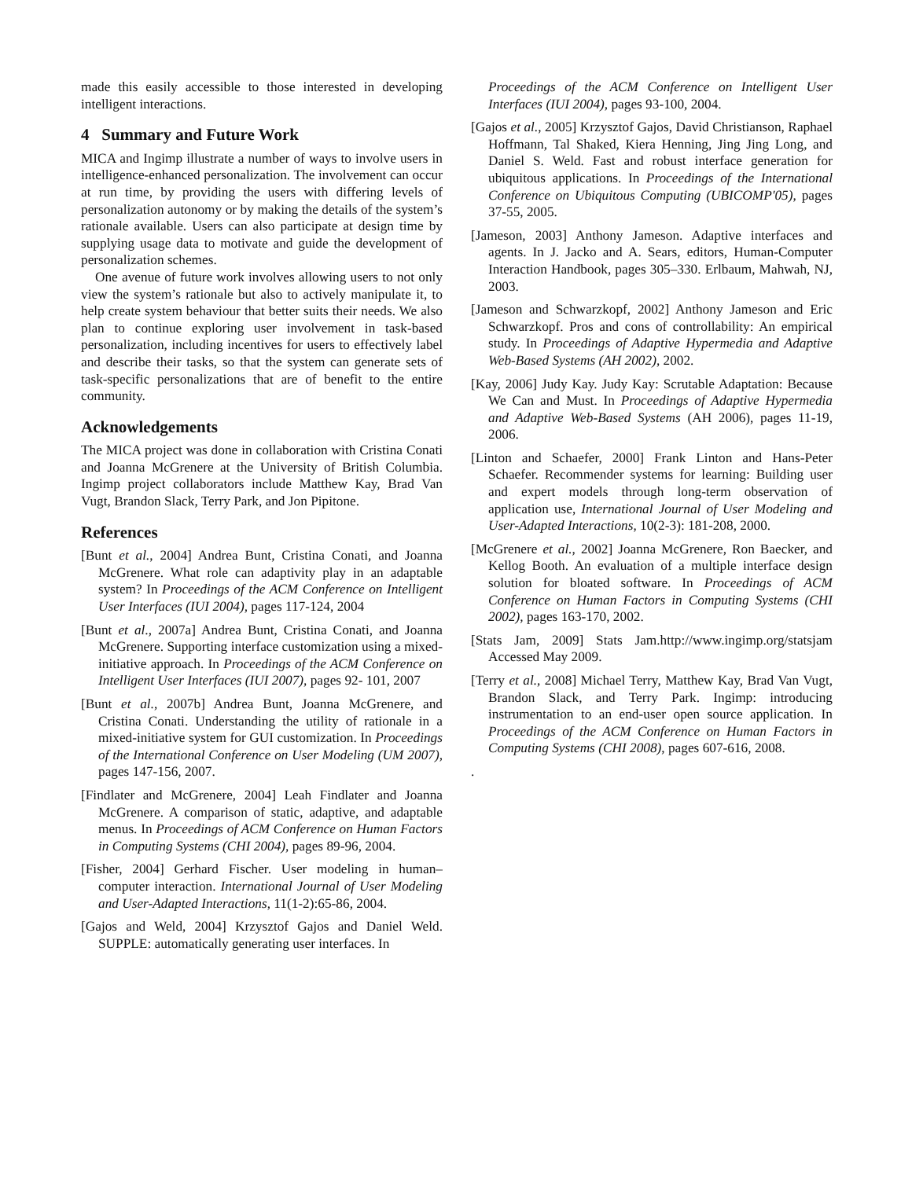made this easily accessible to those interested in developing intelligent interactions.
4 Summary and Future Work
MICA and Ingimp illustrate a number of ways to involve users in intelligence-enhanced personalization. The involvement can occur at run time, by providing the users with differing levels of personalization autonomy or by making the details of the system’s rationale available. Users can also participate at design time by supplying usage data to motivate and guide the development of personalization schemes.
One avenue of future work involves allowing users to not only view the system’s rationale but also to actively manipulate it, to help create system behaviour that better suits their needs. We also plan to continue exploring user involvement in task-based personalization, including incentives for users to effectively label and describe their tasks, so that the system can generate sets of task-specific personalizations that are of benefit to the entire community.
Acknowledgements
The MICA project was done in collaboration with Cristina Conati and Joanna McGrenere at the University of British Columbia. Ingimp project collaborators include Matthew Kay, Brad Van Vugt, Brandon Slack, Terry Park, and Jon Pipitone.
References
[Bunt et al., 2004] Andrea Bunt, Cristina Conati, and Joanna McGrenere. What role can adaptivity play in an adaptable system? In Proceedings of the ACM Conference on Intelligent User Interfaces (IUI 2004), pages 117-124, 2004
[Bunt et al., 2007a] Andrea Bunt, Cristina Conati, and Joanna McGrenere. Supporting interface customization using a mixed-initiative approach. In Proceedings of the ACM Conference on Intelligent User Interfaces (IUI 2007), pages 92- 101, 2007
[Bunt et al., 2007b] Andrea Bunt, Joanna McGrenere, and Cristina Conati. Understanding the utility of rationale in a mixed-initiative system for GUI customization. In Proceedings of the International Conference on User Modeling (UM 2007), pages 147-156, 2007.
[Findlater and McGrenere, 2004] Leah Findlater and Joanna McGrenere. A comparison of static, adaptive, and adaptable menus. In Proceedings of ACM Conference on Human Factors in Computing Systems (CHI 2004), pages 89-96, 2004.
[Fisher, 2004] Gerhard Fischer. User modeling in human–computer interaction. International Journal of User Modeling and User-Adapted Interactions, 11(1-2):65-86, 2004.
[Gajos and Weld, 2004] Krzysztof Gajos and Daniel Weld. SUPPLE: automatically generating user interfaces. In
Proceedings of the ACM Conference on Intelligent User Interfaces (IUI 2004), pages 93-100, 2004.
[Gajos et al., 2005] Krzysztof Gajos, David Christianson, Raphael Hoffmann, Tal Shaked, Kiera Henning, Jing Jing Long, and Daniel S. Weld. Fast and robust interface generation for ubiquitous applications. In Proceedings of the International Conference on Ubiquitous Computing (UBICOMP'05), pages 37-55, 2005.
[Jameson, 2003] Anthony Jameson. Adaptive interfaces and agents. In J. Jacko and A. Sears, editors, Human-Computer Interaction Handbook, pages 305–330. Erlbaum, Mahwah, NJ, 2003.
[Jameson and Schwarzkopf, 2002] Anthony Jameson and Eric Schwarzkopf. Pros and cons of controllability: An empirical study. In Proceedings of Adaptive Hypermedia and Adaptive Web-Based Systems (AH 2002), 2002.
[Kay, 2006] Judy Kay. Judy Kay: Scrutable Adaptation: Because We Can and Must. In Proceedings of Adaptive Hypermedia and Adaptive Web-Based Systems (AH 2006), pages 11-19, 2006.
[Linton and Schaefer, 2000] Frank Linton and Hans-Peter Schaefer. Recommender systems for learning: Building user and expert models through long-term observation of application use, International Journal of User Modeling and User-Adapted Interactions, 10(2-3): 181-208, 2000.
[McGrenere et al., 2002] Joanna McGrenere, Ron Baecker, and Kellog Booth. An evaluation of a multiple interface design solution for bloated software. In Proceedings of ACM Conference on Human Factors in Computing Systems (CHI 2002), pages 163-170, 2002.
[Stats Jam, 2009] Stats Jam.http://www.ingimp.org/statsjam Accessed May 2009.
[Terry et al., 2008] Michael Terry, Matthew Kay, Brad Van Vugt, Brandon Slack, and Terry Park. Ingimp: introducing instrumentation to an end-user open source application. In Proceedings of the ACM Conference on Human Factors in Computing Systems (CHI 2008), pages 607-616, 2008.
.